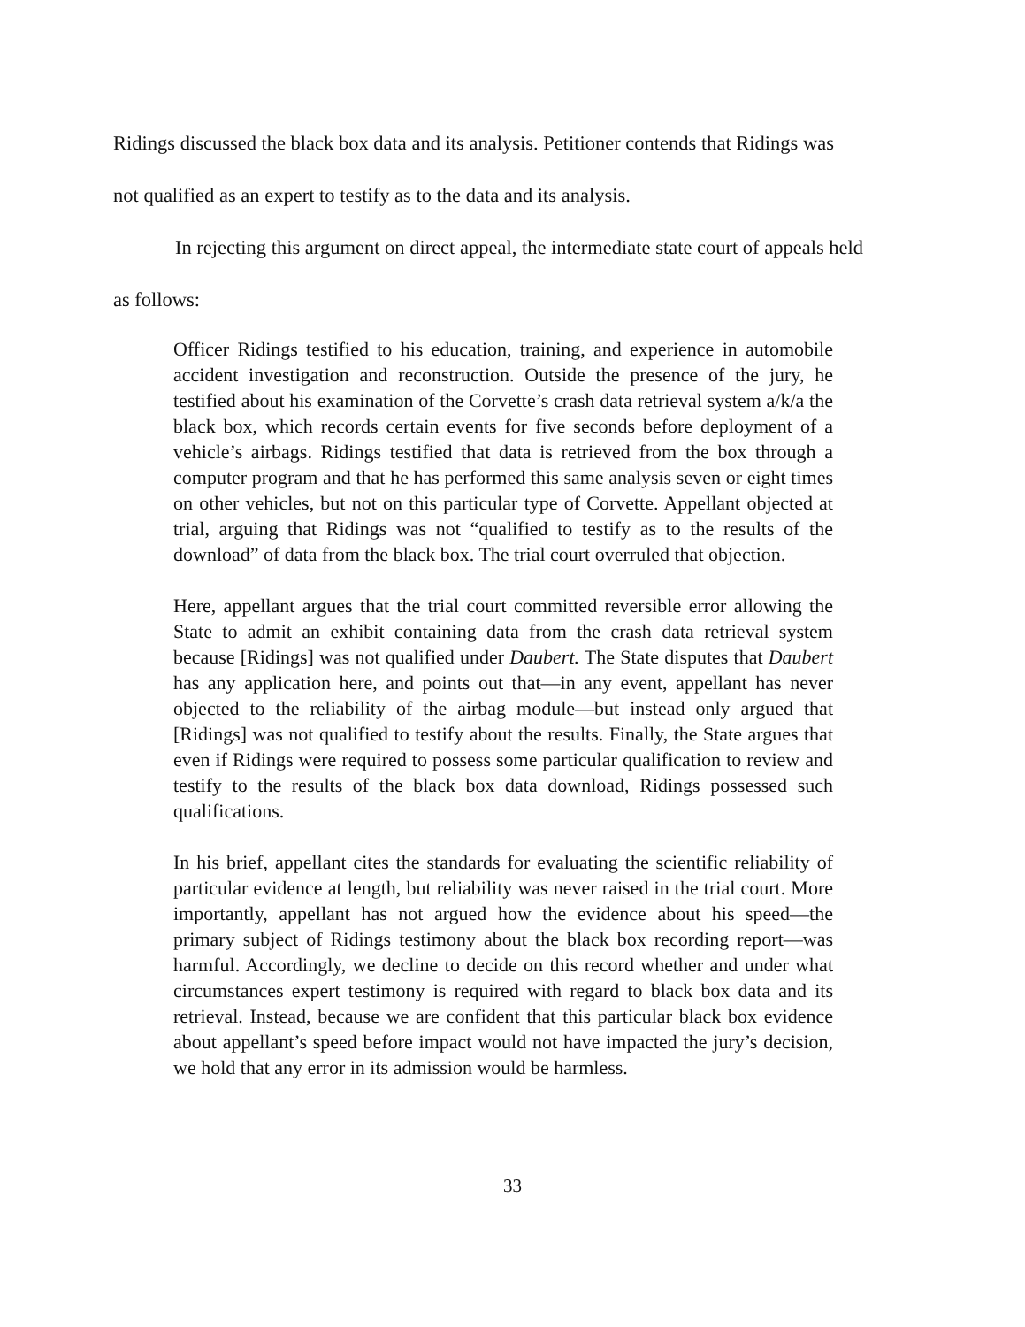Ridings discussed the black box data and its analysis. Petitioner contends that Ridings was
not qualified as an expert to testify as to the data and its analysis.
In rejecting this argument on direct appeal, the intermediate state court of appeals held
as follows:
Officer Ridings testified to his education, training, and experience in automobile accident investigation and reconstruction. Outside the presence of the jury, he testified about his examination of the Corvette’s crash data retrieval system a/k/a the black box, which records certain events for five seconds before deployment of a vehicle’s airbags. Ridings testified that data is retrieved from the box through a computer program and that he has performed this same analysis seven or eight times on other vehicles, but not on this particular type of Corvette. Appellant objected at trial, arguing that Ridings was not “qualified to testify as to the results of the download” of data from the black box. The trial court overruled that objection.
Here, appellant argues that the trial court committed reversible error allowing the State to admit an exhibit containing data from the crash data retrieval system because [Ridings] was not qualified under Daubert. The State disputes that Daubert has any application here, and points out that—in any event, appellant has never objected to the reliability of the airbag module—but instead only argued that [Ridings] was not qualified to testify about the results. Finally, the State argues that even if Ridings were required to possess some particular qualification to review and testify to the results of the black box data download, Ridings possessed such qualifications.
In his brief, appellant cites the standards for evaluating the scientific reliability of particular evidence at length, but reliability was never raised in the trial court. More importantly, appellant has not argued how the evidence about his speed—the primary subject of Ridings testimony about the black box recording report—was harmful. Accordingly, we decline to decide on this record whether and under what circumstances expert testimony is required with regard to black box data and its retrieval. Instead, because we are confident that this particular black box evidence about appellant’s speed before impact would not have impacted the jury’s decision, we hold that any error in its admission would be harmless.
33